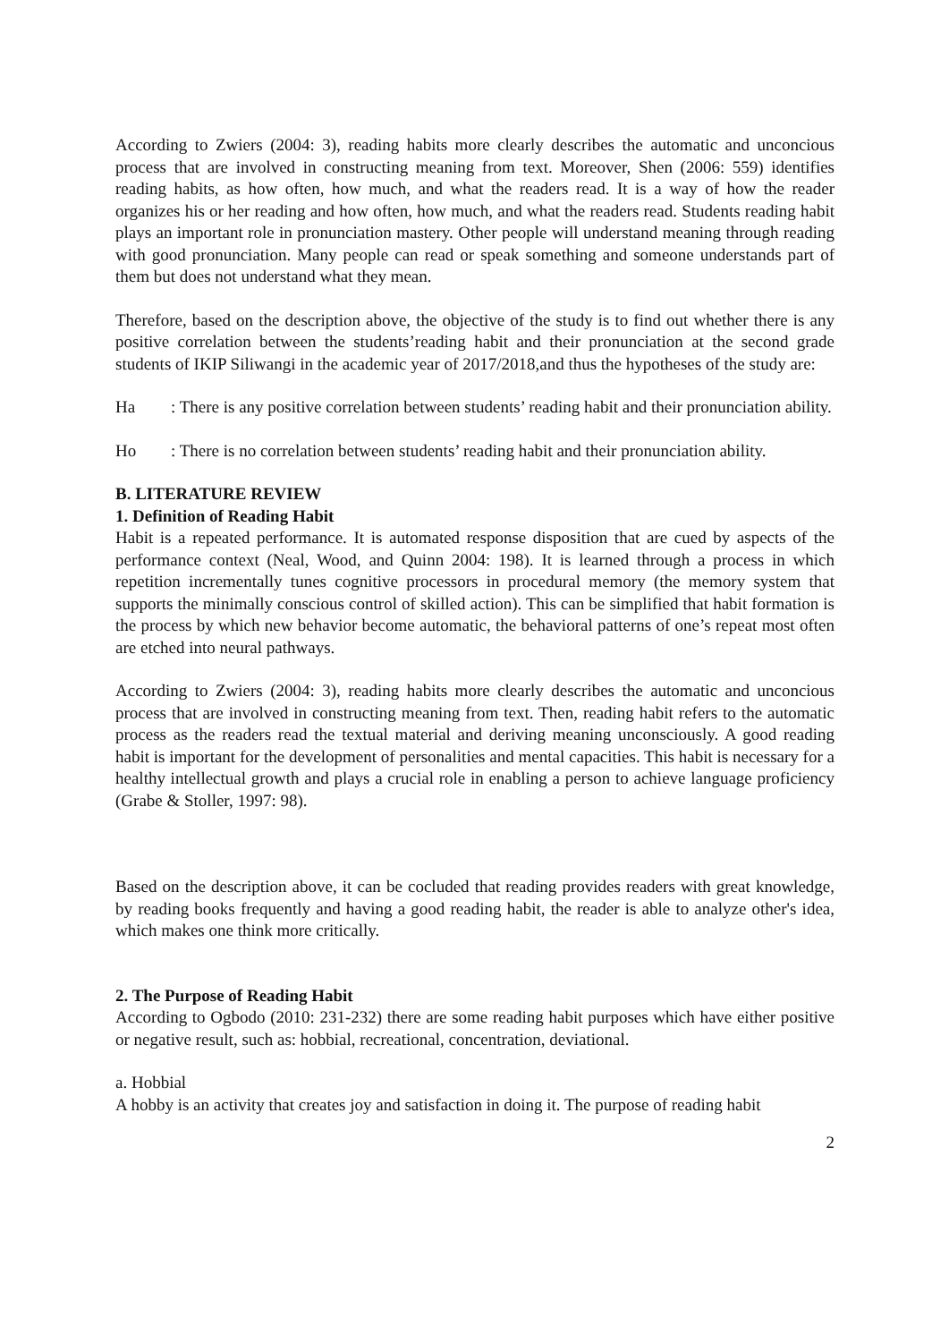According to Zwiers (2004: 3), reading habits more clearly describes the automatic and unconcious process that are involved in constructing meaning from text. Moreover, Shen (2006: 559) identifies reading habits, as how often, how much, and what the readers read. It is a way of how the reader organizes his or her reading and how often, how much, and what the readers read. Students reading habit plays an important role in pronunciation mastery. Other people will understand meaning through reading with good pronunciation. Many people can read or speak something and someone understands part of them but does not understand what they mean.
Therefore, based on the description above, the objective of the study is to find out whether there is any positive correlation between the students’reading habit and their pronunciation at the second grade students of IKIP Siliwangi in the academic year of 2017/2018,and thus the hypotheses of the study are:
Ha : There is any positive correlation between students’ reading habit and their pronunciation ability.
Ho : There is no correlation between students’ reading habit and their pronunciation ability.
B. LITERATURE REVIEW
1. Definition of Reading Habit
Habit is a repeated performance. It is automated response disposition that are cued by aspects of the performance context (Neal, Wood, and Quinn 2004: 198). It is learned through a process in which repetition incrementally tunes cognitive processors in procedural memory (the memory system that supports the minimally conscious control of skilled action). This can be simplified that habit formation is the process by which new behavior become automatic, the behavioral patterns of one’s repeat most often are etched into neural pathways.
According to Zwiers (2004: 3), reading habits more clearly describes the automatic and unconcious process that are involved in constructing meaning from text. Then, reading habit refers to the automatic process as the readers read the textual material and deriving meaning unconsciously. A good reading habit is important for the development of personalities and mental capacities. This habit is necessary for a healthy intellectual growth and plays a crucial role in enabling a person to achieve language proficiency (Grabe & Stoller, 1997: 98).
Based on the description above, it can be cocluded that reading provides readers with great knowledge, by reading books frequently and having a good reading habit, the reader is able to analyze other's idea, which makes one think more critically.
2. The Purpose of Reading Habit
According to Ogbodo (2010: 231-232) there are some reading habit purposes which have either positive or negative result, such as: hobbial, recreational, concentration, deviational.
a. Hobbial
A hobby is an activity that creates joy and satisfaction in doing it. The purpose of reading habit
2